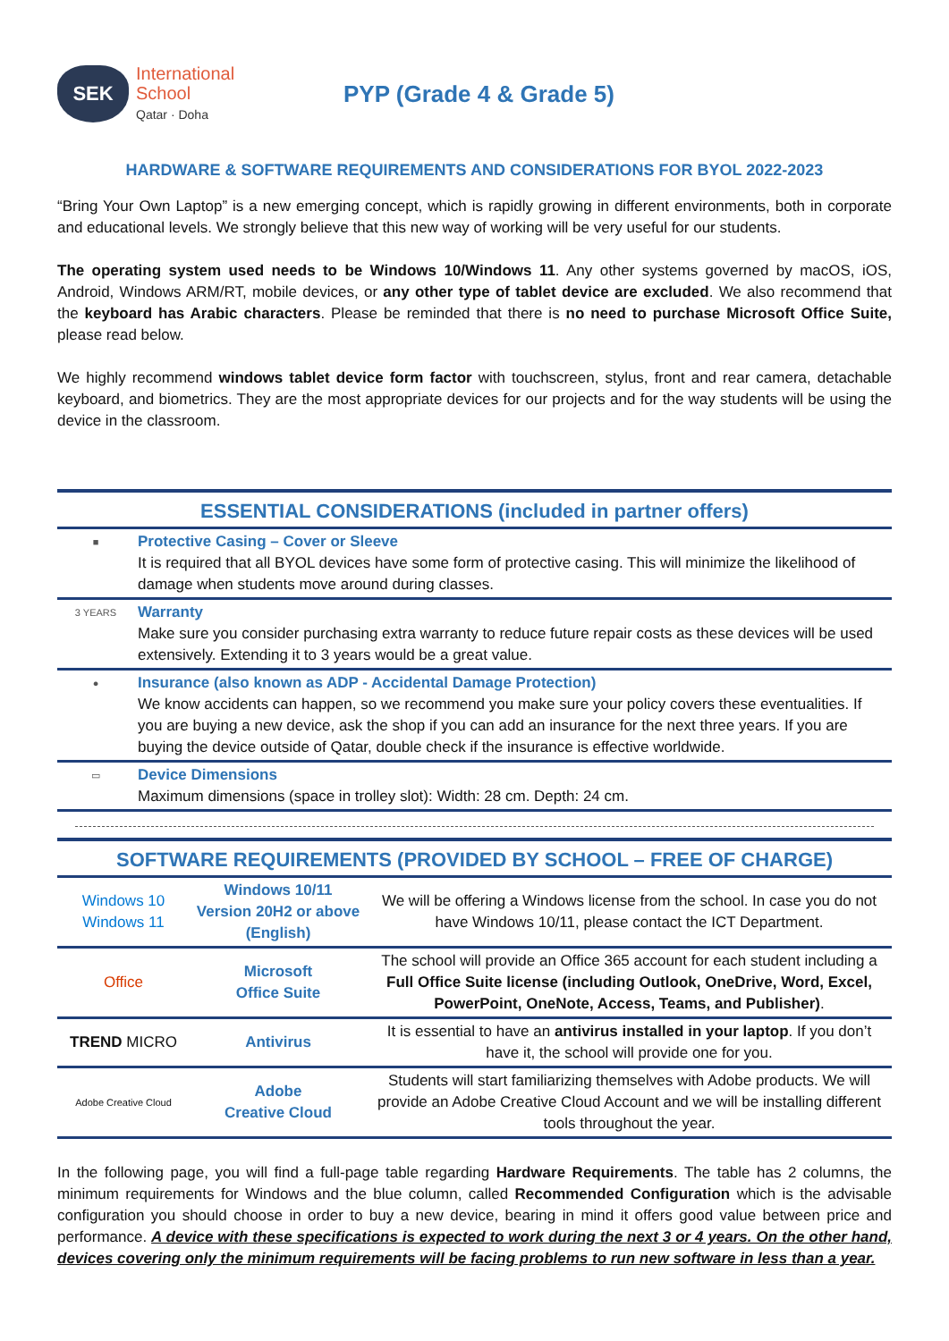SEK
International
School
Qatar · Doha
PYP (Grade 4 & Grade 5)
HARDWARE & SOFTWARE REQUIREMENTS AND CONSIDERATIONS FOR BYOL 2022-2023
“Bring Your Own Laptop” is a new emerging concept, which is rapidly growing in different environments, both in corporate and educational levels. We strongly believe that this new way of working will be very useful for our students.
The operating system used needs to be Windows 10/Windows 11. Any other systems governed by macOS, iOS, Android, Windows ARM/RT, mobile devices, or any other type of tablet device are excluded. We also recommend that the keyboard has Arabic characters. Please be reminded that there is no need to purchase Microsoft Office Suite, please read below.
We highly recommend windows tablet device form factor with touchscreen, stylus, front and rear camera, detachable keyboard, and biometrics. They are the most appropriate devices for our projects and for the way students will be using the device in the classroom.
| ESSENTIAL CONSIDERATIONS (included in partner offers) | |
| --- | --- |
| ■ | Protective Casing – Cover or Sleeve It is required that all BYOL devices have some form of protective casing. This will minimize the likelihood of damage when students move around during classes. |
| 3 YEARS | Warranty Make sure you consider purchasing extra warranty to reduce future repair costs as these devices will be used extensively. Extending it to 3 years would be a great value. |
| ● | Insurance (also known as ADP - Accidental Damage Protection) We know accidents can happen, so we recommend you make sure your policy covers these eventualities. If you are buying a new device, ask the shop if you can add an insurance for the next three years. If you are buying the device outside of Qatar, double check if the insurance is effective worldwide. |
| ▭ | Device Dimensions Maximum dimensions (space in trolley slot): Width: 28 cm. Depth: 24 cm. |
| SOFTWARE REQUIREMENTS (PROVIDED BY SCHOOL – FREE OF CHARGE) | | |
| --- | --- | --- |
| Windows 10 Windows 11 | Windows 10/11 Version 20H2 or above (English) | We will be offering a Windows license from the school. In case you do not have Windows 10/11, please contact the ICT Department. |
| Office | Microsoft Office Suite | The school will provide an Office 365 account for each student including a Full Office Suite license (including Outlook, OneDrive, Word, Excel, PowerPoint, OneNote, Access, Teams, and Publisher) . |
| TREND MICRO | Antivirus | It is essential to have an antivirus installed in your laptop . If you don’t have it, the school will provide one for you. |
| Adobe Creative Cloud | Adobe Creative Cloud | Students will start familiarizing themselves with Adobe products. We will provide an Adobe Creative Cloud Account and we will be installing different tools throughout the year. |
In the following page, you will find a full-page table regarding Hardware Requirements. The table has 2 columns, the minimum requirements for Windows and the blue column, called Recommended Configuration which is the advisable configuration you should choose in order to buy a new device, bearing in mind it offers good value between price and performance. A device with these specifications is expected to work during the next 3 or 4 years. On the other hand, devices covering only the minimum requirements will be facing problems to run new software in less than a year.